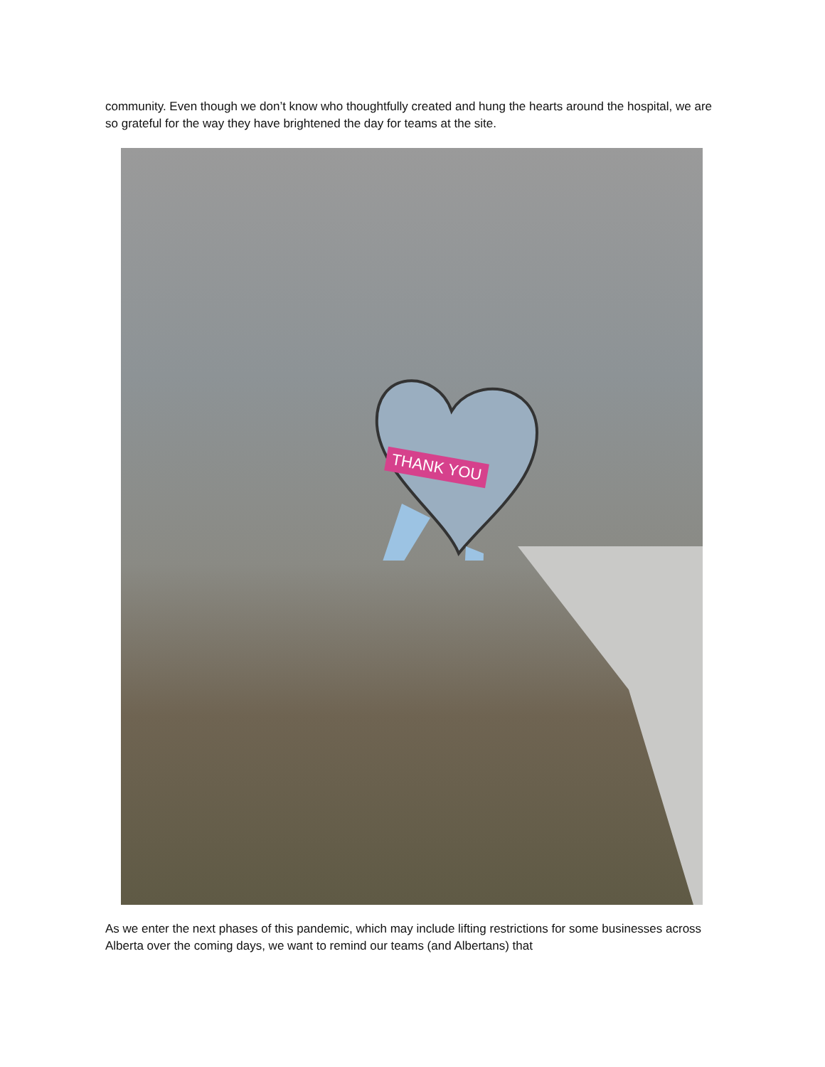community. Even though we don’t know who thoughtfully created and hung the hearts around the hospital, we are so grateful for the way they have brightened the day for teams at the site.
THANK YOU
As we enter the next phases of this pandemic, which may include lifting restrictions for some businesses across Alberta over the coming days, we want to remind our teams (and Albertans) that